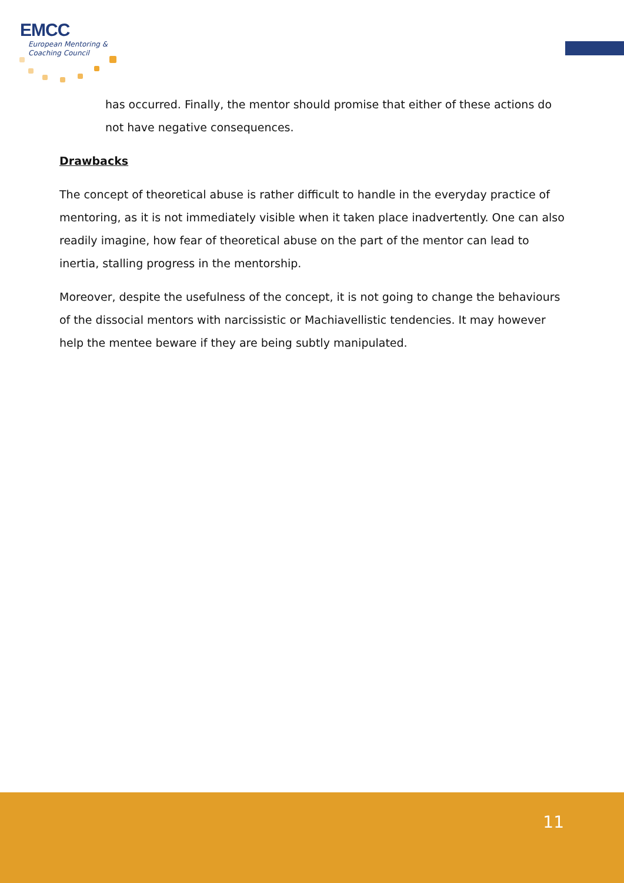EMCC
European Mentoring &
Coaching Council
has occurred. Finally, the mentor should promise that either of these actions do not have negative consequences.
Drawbacks
The concept of theoretical abuse is rather difficult to handle in the everyday practice of mentoring, as it is not immediately visible when it taken place inadvertently. One can also readily imagine, how fear of theoretical abuse on the part of the mentor can lead to inertia, stalling progress in the mentorship.
Moreover, despite the usefulness of the concept, it is not going to change the behaviours of the dissocial mentors with narcissistic or Machiavellistic tendencies. It may however help the mentee beware if they are being subtly manipulated.
11